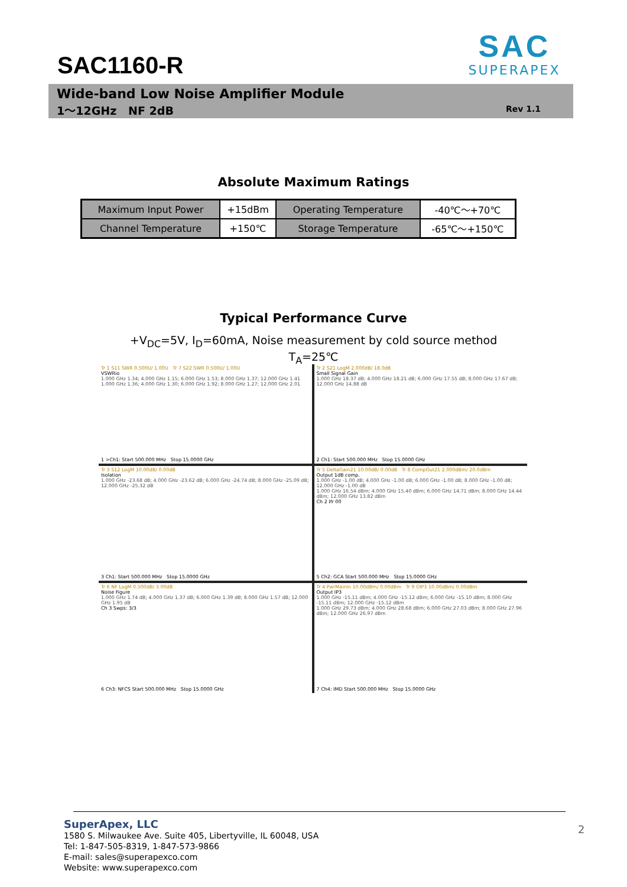SAC1160-R
SAC
SUPERAPEX
Wide-band Low Noise Amplifier Module
1～12GHz NF 2dB Rev 1.1
Absolute Maximum Ratings
| Maximum Input Power | +15dBm | Operating Temperature | -40℃～+70℃ |
| Channel Temperature | +150℃ | Storage Temperature | -65℃～+150℃ |
Typical Performance Curve
+V<sub>DC</sub>=5V, I<sub>D</sub>=60mA, Noise measurement by cold source method
T<sub>A</sub>=25℃
Tr 1 S11 SWR 0.500U/ 1.00U Tr 7 S22 SWR 0.500U/ 1.00U
VSWRio
1.000 GHz 1.34; 4.000 GHz 1.15; 6.000 GHz 1.53; 8.000 GHz 1.37; 12.000 GHz 1.41
1.000 GHz 1.36; 4.000 GHz 1.30; 6.000 GHz 1.92; 8.000 GHz 1.27; 12.000 GHz 2.01
1 >Ch1: Start 500.000 MHz Stop 15.0000 GHz
Tr 2 S21 LogM 2.000dB/ 18.0dB
Small Signal Gain
1.000 GHz 18.37 dB; 4.000 GHz 18.21 dB; 6.000 GHz 17.55 dB; 8.000 GHz 17.67 dB; 12.000 GHz 14.88 dB
2 Ch1: Start 500.000 MHz Stop 15.0000 GHz
Tr 3 S12 LogM 10.00dB/ 0.00dB
Isolation
1.000 GHz -23.68 dB; 4.000 GHz -23.62 dB; 6.000 GHz -24.74 dB; 8.000 GHz -25.09 dB; 12.000 GHz -25.32 dB
3 Ch1: Start 500.000 MHz Stop 15.0000 GHz
Tr 5 DeltaGain21 10.00dB/ 0.00dB Tr 8 CompOut21 2.000dBm/ 20.0dBm
Output 1dB comp.
1.000 GHz -1.00 dB; 4.000 GHz -1.00 dB; 6.000 GHz -1.00 dB; 8.000 GHz -1.00 dB; 12.000 GHz -1.00 dB
1.000 GHz 16.54 dBm; 4.000 GHz 15.40 dBm; 6.000 GHz 14.71 dBm; 8.000 GHz 14.44 dBm; 12.000 GHz 13.82 dBm
Ch 2 Ifr 00
5 Ch2: GCA Start 500.000 MHz Stop 15.0000 GHz
Tr 6 NF LogM 0.500dB/ 3.00dB
Noise Figure
1.000 GHz 1.74 dB; 4.000 GHz 1.37 dB; 6.000 GHz 1.39 dB; 8.000 GHz 1.57 dB; 12.000 GHz 1.95 dB
Ch 3 Swps: 3/3
6 Ch3: NFCS Start 500.000 MHz Stop 15.0000 GHz
Tr 4 PwrMainIn 10.00dBm/ 0.00dBm Tr 9 OIP3 10.00dBm/ 0.00dBm
Output IP3
1.000 GHz -15.11 dBm; 4.000 GHz -15.12 dBm; 6.000 GHz -15.10 dBm; 8.000 GHz -15.11 dBm; 12.000 GHz -15.12 dBm
1.000 GHz 29.73 dBm; 4.000 GHz 28.68 dBm; 6.000 GHz 27.03 dBm; 8.000 GHz 27.96 dBm; 12.000 GHz 26.97 dBm
7 Ch4: IMD Start 500.000 MHz Stop 15.0000 GHz
SuperApex, LLC
1580 S. Milwaukee Ave. Suite 405, Libertyville, IL 60048, USA
Tel: 1-847-505-8319, 1-847-573-9866
E-mail: sales@superapexco.com
Website: www.superapexco.com
2